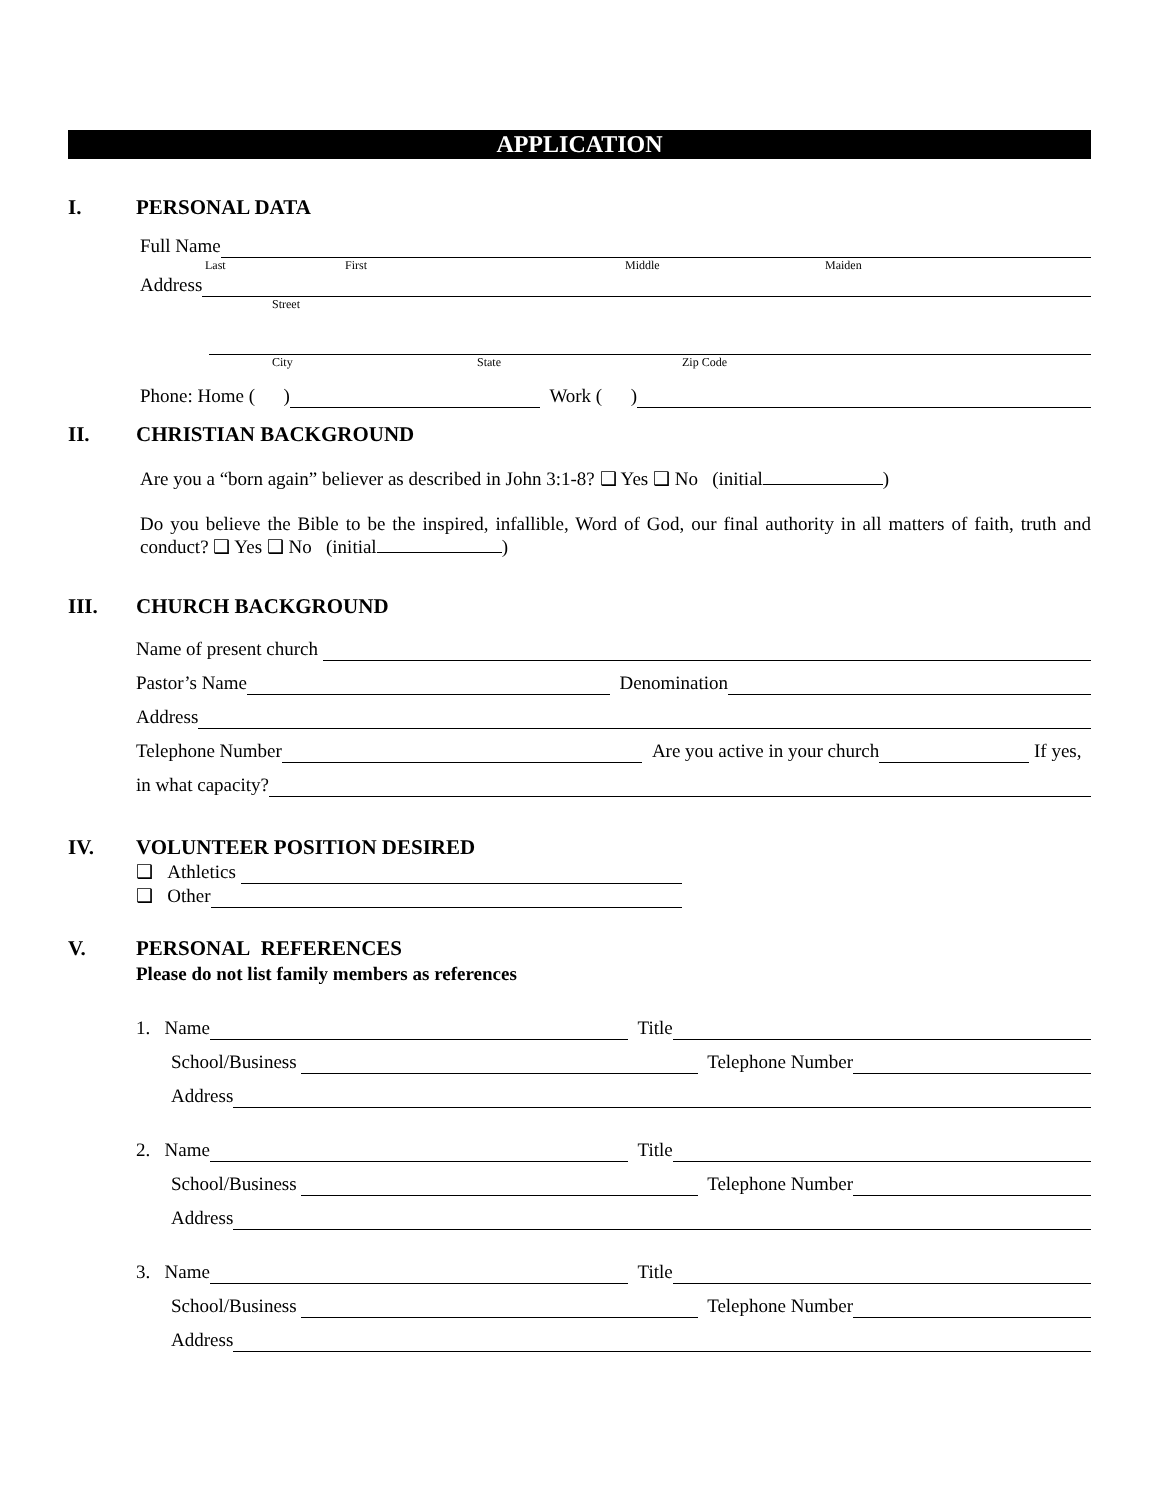APPLICATION
I. PERSONAL DATA
Full Name
Last First Middle Maiden
Address
Street
City State Zip Code
Phone: Home ( )
Work ( )
II. CHRISTIAN BACKGROUND
Are you a “born again” believer as described in John 3:1-8? ❑ Yes ❑ No (initial )
Do you believe the Bible to be the inspired, infallible, Word of God, our final authority in all matters of faith, truth and conduct? ❑ Yes ❑ No (initial )
III. CHURCH BACKGROUND
Name of present church
Pastor’s Name
Denomination
Address
Telephone Number
Are you active in your church
If yes,
in what capacity?
IV. VOLUNTEER POSITION DESIRED
❑ Athletics
❑ Other
V. PERSONAL REFERENCES
Please do not list family members as references
1. Name
Title
School/Business
Telephone Number
Address
2. Name
Title
School/Business
Telephone Number
Address
3. Name
Title
School/Business
Telephone Number
Address